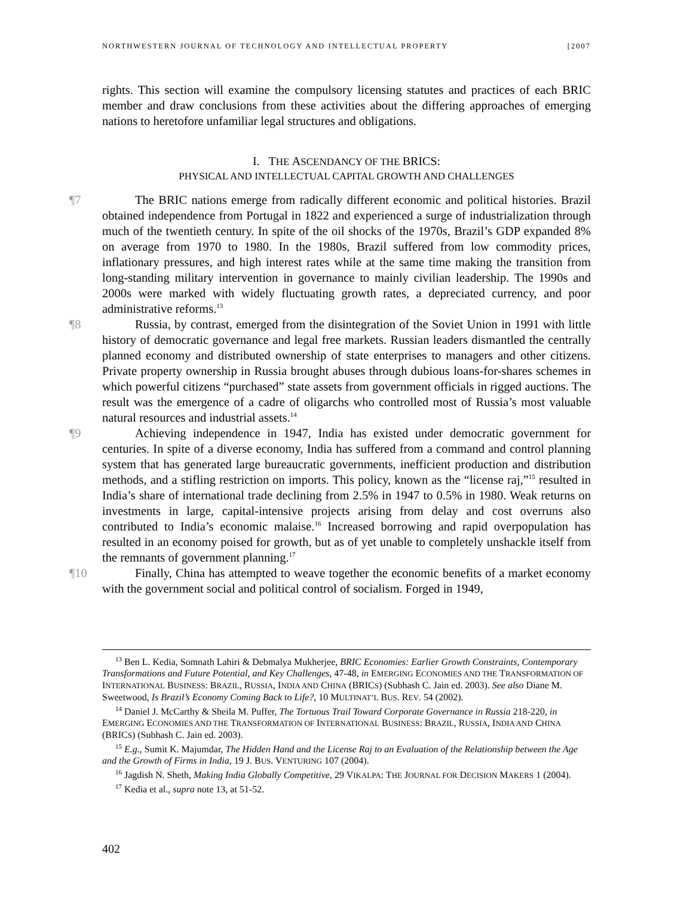NORTHWESTERN JOURNAL OF TECHNOLOGY AND INTELLECTUAL PROPERTY [2007
rights. This section will examine the compulsory licensing statutes and practices of each BRIC member and draw conclusions from these activities about the differing approaches of emerging nations to heretofore unfamiliar legal structures and obligations.
I. THE ASCENDANCY OF THE BRICS:
PHYSICAL AND INTELLECTUAL CAPITAL GROWTH AND CHALLENGES
¶7 The BRIC nations emerge from radically different economic and political histories. Brazil obtained independence from Portugal in 1822 and experienced a surge of industrialization through much of the twentieth century. In spite of the oil shocks of the 1970s, Brazil’s GDP expanded 8% on average from 1970 to 1980. In the 1980s, Brazil suffered from low commodity prices, inflationary pressures, and high interest rates while at the same time making the transition from long-standing military intervention in governance to mainly civilian leadership. The 1990s and 2000s were marked with widely fluctuating growth rates, a depreciated currency, and poor administrative reforms.<sup>13</sup>
¶8 Russia, by contrast, emerged from the disintegration of the Soviet Union in 1991 with little history of democratic governance and legal free markets. Russian leaders dismantled the centrally planned economy and distributed ownership of state enterprises to managers and other citizens. Private property ownership in Russia brought abuses through dubious loans-for-shares schemes in which powerful citizens “purchased” state assets from government officials in rigged auctions. The result was the emergence of a cadre of oligarchs who controlled most of Russia’s most valuable natural resources and industrial assets.<sup>14</sup>
¶9 Achieving independence in 1947, India has existed under democratic government for centuries. In spite of a diverse economy, India has suffered from a command and control planning system that has generated large bureaucratic governments, inefficient production and distribution methods, and a stifling restriction on imports. This policy, known as the “license raj,”<sup>15</sup> resulted in India’s share of international trade declining from 2.5% in 1947 to 0.5% in 1980. Weak returns on investments in large, capital-intensive projects arising from delay and cost overruns also contributed to India’s economic malaise.<sup>16</sup> Increased borrowing and rapid overpopulation has resulted in an economy poised for growth, but as of yet unable to completely unshackle itself from the remnants of government planning.<sup>17</sup>
¶10 Finally, China has attempted to weave together the economic benefits of a market economy with the government social and political control of socialism. Forged in 1949,
<sup>13</sup> Ben L. Kedia, Somnath Lahiri & Debmalya Mukherjee, BRIC Economies: Earlier Growth Constraints, Contemporary Transformations and Future Potential, and Key Challenges, 47-48, in EMERGING ECONOMIES AND THE TRANSFORMATION OF INTERNATIONAL BUSINESS: BRAZIL, RUSSIA, INDIA AND CHINA (BRICS) (Subhash C. Jain ed. 2003). See also Diane M. Sweetwood, Is Brazil’s Economy Coming Back to Life?, 10 MULTINAT’L BUS. REV. 54 (2002).
<sup>14</sup> Daniel J. McCarthy & Sheila M. Puffer, The Tortuous Trail Toward Corporate Governance in Russia 218-220, in EMERGING ECONOMIES AND THE TRANSFORMATION OF INTERNATIONAL BUSINESS: BRAZIL, RUSSIA, INDIA AND CHINA (BRICS) (Subhash C. Jain ed. 2003).
<sup>15</sup> E.g., Sumit K. Majumdar, The Hidden Hand and the License Raj to an Evaluation of the Relationship between the Age and the Growth of Firms in India, 19 J. BUS. VENTURING 107 (2004).
<sup>16</sup> Jagdish N. Sheth, Making India Globally Competitive, 29 VIKALPA: THE JOURNAL FOR DECISION MAKERS 1 (2004).
<sup>17</sup> Kedia et al., supra note 13, at 51-52.
402